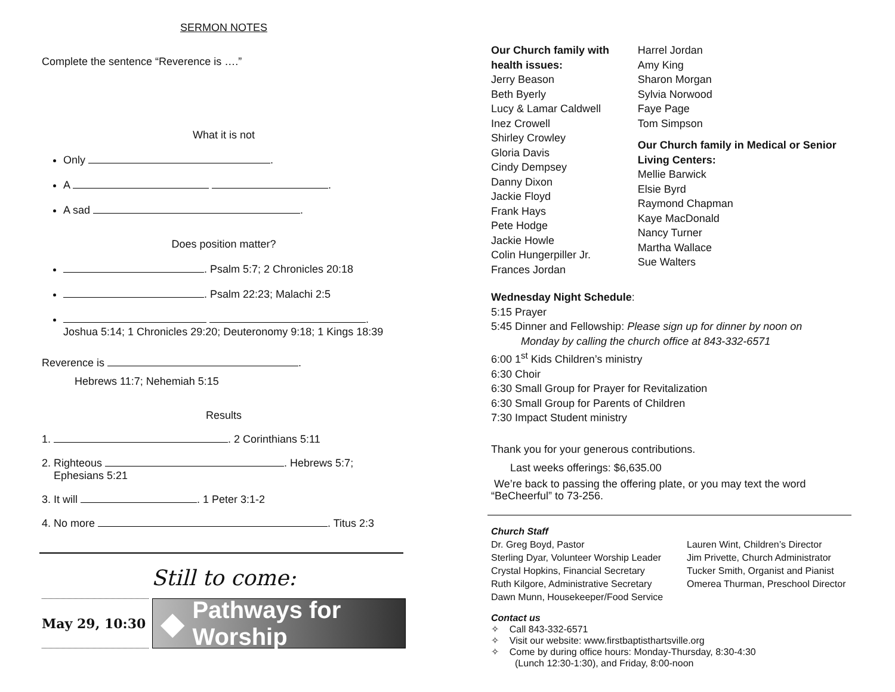SERMON NOTES
Complete the sentence “Reverence is ….”
What it is not
Only .
A .
A sad .
Does position matter?
. Psalm 5:7; 2 Chronicles 20:18
. Psalm 22:23; Malachi 2:5
.
Joshua 5:14; 1 Chronicles 29:20; Deuteronomy 9:18; 1 Kings 18:39
Reverence is .
Hebrews 11:7; Nehemiah 5:15
Results
1. . 2 Corinthians 5:11
2. Righteous . Hebrews 5:7;
Ephesians 5:21
3. It will . 1 Peter 3:1-2
4. No more . Titus 2:3
Still to come:
May 29, 10:30
◆ Pathways for Worship
Our Church family with health issues:
Jerry Beason
Beth Byerly
Lucy & Lamar Caldwell
Inez Crowell
Shirley Crowley
Gloria Davis
Cindy Dempsey
Danny Dixon
Jackie Floyd
Frank Hays
Pete Hodge
Jackie Howle
Colin Hungerpiller Jr.
Frances Jordan
Harrel Jordan
Amy King
Sharon Morgan
Sylvia Norwood
Faye Page
Tom Simpson
Our Church family in Medical or Senior Living Centers:
Mellie Barwick
Elsie Byrd
Raymond Chapman
Kaye MacDonald
Nancy Turner
Martha Wallace
Sue Walters
Wednesday Night Schedule:
5:15 Prayer
5:45 Dinner and Fellowship: Please sign up for dinner by noon on
Monday by calling the church office at 843-332-6571
6:00 1<sup>st</sup> Kids Children’s ministry
6:30 Choir
6:30 Small Group for Prayer for Revitalization
6:30 Small Group for Parents of Children
7:30 Impact Student ministry
Thank you for your generous contributions.
Last weeks offerings: $6,635.00
We’re back to passing the offering plate, or you may text the word “BeCheerful” to 73-256.
Church Staff
Dr. Greg Boyd, Pastor
Sterling Dyar, Volunteer Worship Leader
Crystal Hopkins, Financial Secretary
Ruth Kilgore, Administrative Secretary
Dawn Munn, Housekeeper/Food Service
Lauren Wint, Children’s Director
Jim Privette, Church Administrator
Tucker Smith, Organist and Pianist
Omerea Thurman, Preschool Director
Contact us
✧ Call 843-332-6571
✧ Visit our website: www.firstbaptisthartsville.org
✧ Come by during office hours: Monday-Thursday, 8:30-4:30
(Lunch 12:30-1:30), and Friday, 8:00-noon